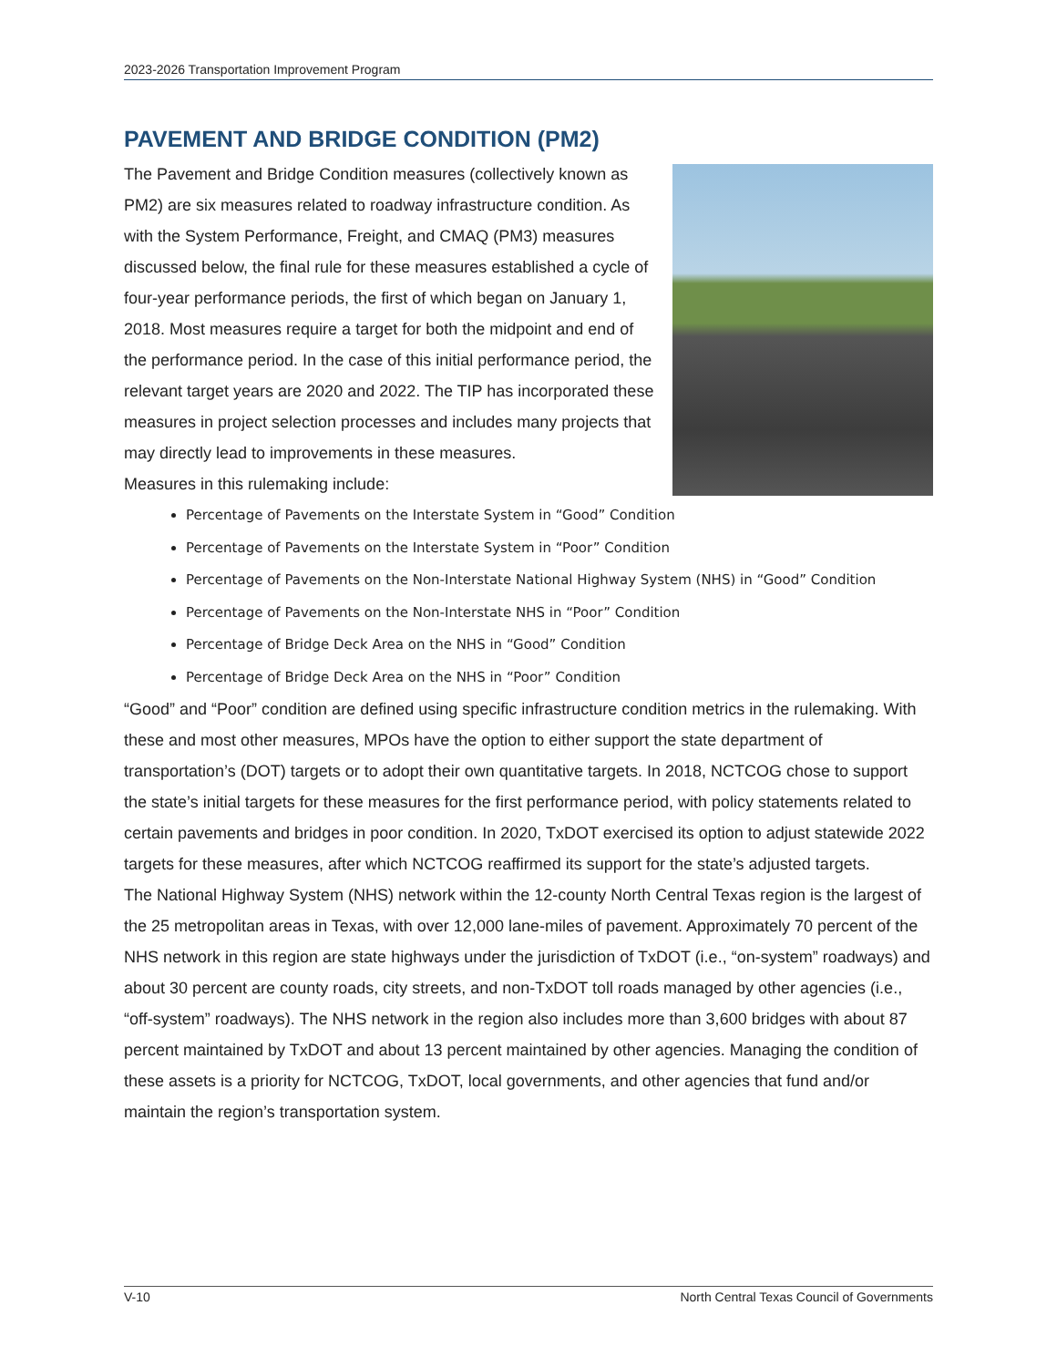2023-2026 Transportation Improvement Program
PAVEMENT AND BRIDGE CONDITION (PM2)
The Pavement and Bridge Condition measures (collectively known as PM2) are six measures related to roadway infrastructure condition. As with the System Performance, Freight, and CMAQ (PM3) measures discussed below, the final rule for these measures established a cycle of four-year performance periods, the first of which began on January 1, 2018. Most measures require a target for both the midpoint and end of the performance period. In the case of this initial performance period, the relevant target years are 2020 and 2022. The TIP has incorporated these measures in project selection processes and includes many projects that may directly lead to improvements in these measures.
Measures in this rulemaking include:
Percentage of Pavements on the Interstate System in “Good” Condition
Percentage of Pavements on the Interstate System in “Poor” Condition
Percentage of Pavements on the Non-Interstate National Highway System (NHS) in “Good” Condition
Percentage of Pavements on the Non-Interstate NHS in “Poor” Condition
Percentage of Bridge Deck Area on the NHS in “Good” Condition
Percentage of Bridge Deck Area on the NHS in “Poor” Condition
“Good” and “Poor” condition are defined using specific infrastructure condition metrics in the rulemaking. With these and most other measures, MPOs have the option to either support the state department of transportation’s (DOT) targets or to adopt their own quantitative targets. In 2018, NCTCOG chose to support the state’s initial targets for these measures for the first performance period, with policy statements related to certain pavements and bridges in poor condition. In 2020, TxDOT exercised its option to adjust statewide 2022 targets for these measures, after which NCTCOG reaffirmed its support for the state’s adjusted targets.
The National Highway System (NHS) network within the 12-county North Central Texas region is the largest of the 25 metropolitan areas in Texas, with over 12,000 lane-miles of pavement. Approximately 70 percent of the NHS network in this region are state highways under the jurisdiction of TxDOT (i.e., “on-system” roadways) and about 30 percent are county roads, city streets, and non-TxDOT toll roads managed by other agencies (i.e., “off-system” roadways). The NHS network in the region also includes more than 3,600 bridges with about 87 percent maintained by TxDOT and about 13 percent maintained by other agencies. Managing the condition of these assets is a priority for NCTCOG, TxDOT, local governments, and other agencies that fund and/or maintain the region’s transportation system.
V-10 North Central Texas Council of Governments